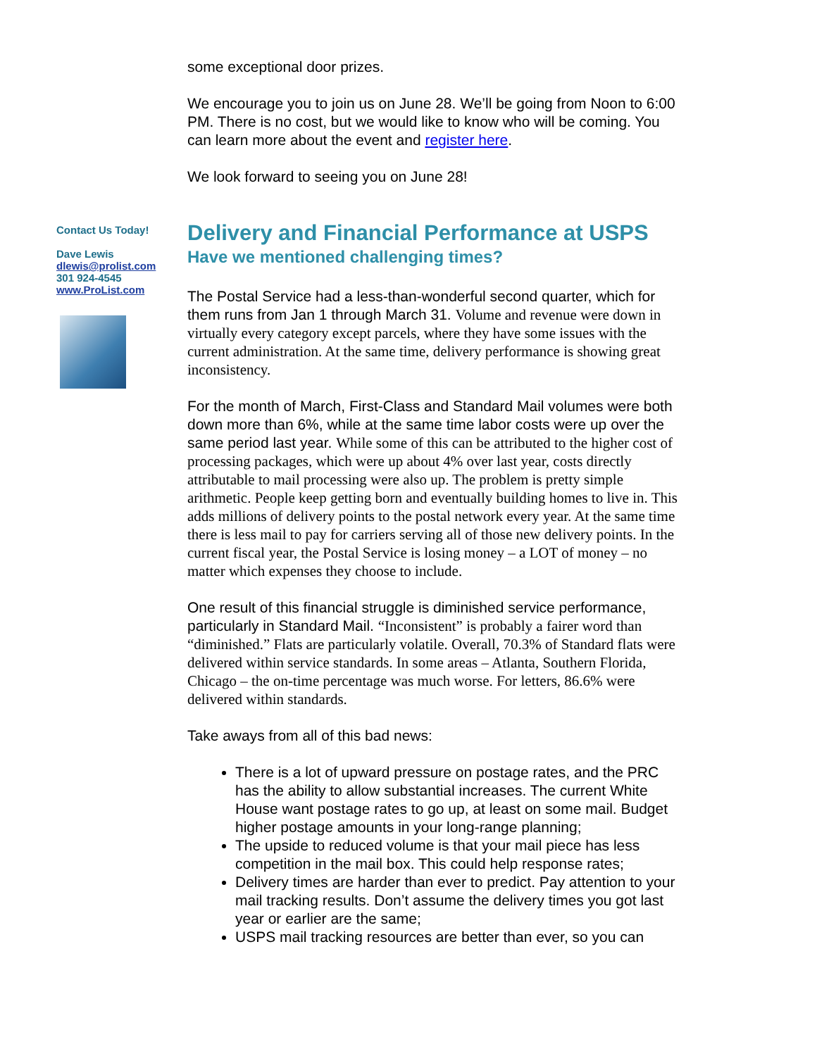Contact Us Today!
Dave Lewis
dlewis@prolist.com
301 924-4545
www.ProList.com
some exceptional door prizes.
We encourage you to join us on June 28. We’ll be going from Noon to 6:00 PM. There is no cost, but we would like to know who will be coming. You can learn more about the event and register here.
We look forward to seeing you on June 28!
Delivery and Financial Performance at USPS
Have we mentioned challenging times?
The Postal Service had a less-than-wonderful second quarter, which for them runs from Jan 1 through March 31. Volume and revenue were down in virtually every category except parcels, where they have some issues with the current administration. At the same time, delivery performance is showing great inconsistency.
For the month of March, First-Class and Standard Mail volumes were both down more than 6%, while at the same time labor costs were up over the same period last year. While some of this can be attributed to the higher cost of processing packages, which were up about 4% over last year, costs directly attributable to mail processing were also up. The problem is pretty simple arithmetic. People keep getting born and eventually building homes to live in. This adds millions of delivery points to the postal network every year. At the same time there is less mail to pay for carriers serving all of those new delivery points. In the current fiscal year, the Postal Service is losing money – a LOT of money – no matter which expenses they choose to include.
One result of this financial struggle is diminished service performance, particularly in Standard Mail. “Inconsistent” is probably a fairer word than “diminished.” Flats are particularly volatile. Overall, 70.3% of Standard flats were delivered within service standards. In some areas – Atlanta, Southern Florida, Chicago – the on-time percentage was much worse. For letters, 86.6% were delivered within standards.
Take aways from all of this bad news:
There is a lot of upward pressure on postage rates, and the PRC has the ability to allow substantial increases. The current White House want postage rates to go up, at least on some mail. Budget higher postage amounts in your long-range planning;
The upside to reduced volume is that your mail piece has less competition in the mail box. This could help response rates;
Delivery times are harder than ever to predict. Pay attention to your mail tracking results. Don’t assume the delivery times you got last year or earlier are the same;
USPS mail tracking resources are better than ever, so you can